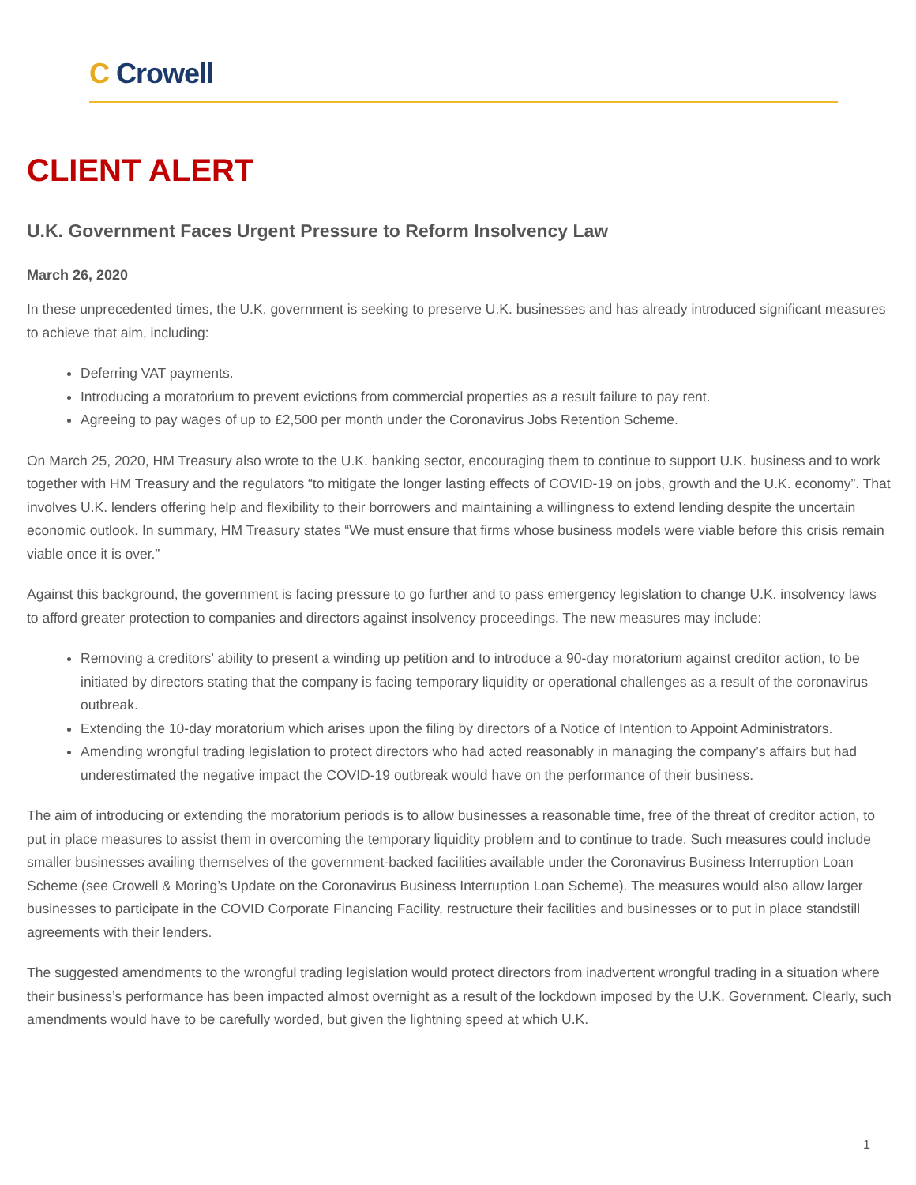C Crowell
CLIENT ALERT
U.K. Government Faces Urgent Pressure to Reform Insolvency Law
March 26, 2020
In these unprecedented times, the U.K. government is seeking to preserve U.K. businesses and has already introduced significant measures to achieve that aim, including:
Deferring VAT payments.
Introducing a moratorium to prevent evictions from commercial properties as a result failure to pay rent.
Agreeing to pay wages of up to £2,500 per month under the Coronavirus Jobs Retention Scheme.
On March 25, 2020, HM Treasury also wrote to the U.K. banking sector, encouraging them to continue to support U.K. business and to work together with HM Treasury and the regulators “to mitigate the longer lasting effects of COVID-19 on jobs, growth and the U.K. economy”. That involves U.K. lenders offering help and flexibility to their borrowers and maintaining a willingness to extend lending despite the uncertain economic outlook. In summary, HM Treasury states “We must ensure that firms whose business models were viable before this crisis remain viable once it is over.”
Against this background, the government is facing pressure to go further and to pass emergency legislation to change U.K. insolvency laws to afford greater protection to companies and directors against insolvency proceedings. The new measures may include:
Removing a creditors’ ability to present a winding up petition and to introduce a 90-day moratorium against creditor action, to be initiated by directors stating that the company is facing temporary liquidity or operational challenges as a result of the coronavirus outbreak.
Extending the 10-day moratorium which arises upon the filing by directors of a Notice of Intention to Appoint Administrators.
Amending wrongful trading legislation to protect directors who had acted reasonably in managing the company’s affairs but had underestimated the negative impact the COVID-19 outbreak would have on the performance of their business.
The aim of introducing or extending the moratorium periods is to allow businesses a reasonable time, free of the threat of creditor action, to put in place measures to assist them in overcoming the temporary liquidity problem and to continue to trade. Such measures could include smaller businesses availing themselves of the government-backed facilities available under the Coronavirus Business Interruption Loan Scheme (see Crowell & Moring’s Update on the Coronavirus Business Interruption Loan Scheme). The measures would also allow larger businesses to participate in the COVID Corporate Financing Facility, restructure their facilities and businesses or to put in place standstill agreements with their lenders.
The suggested amendments to the wrongful trading legislation would protect directors from inadvertent wrongful trading in a situation where their business’s performance has been impacted almost overnight as a result of the lockdown imposed by the U.K. Government. Clearly, such amendments would have to be carefully worded, but given the lightning speed at which U.K.
1